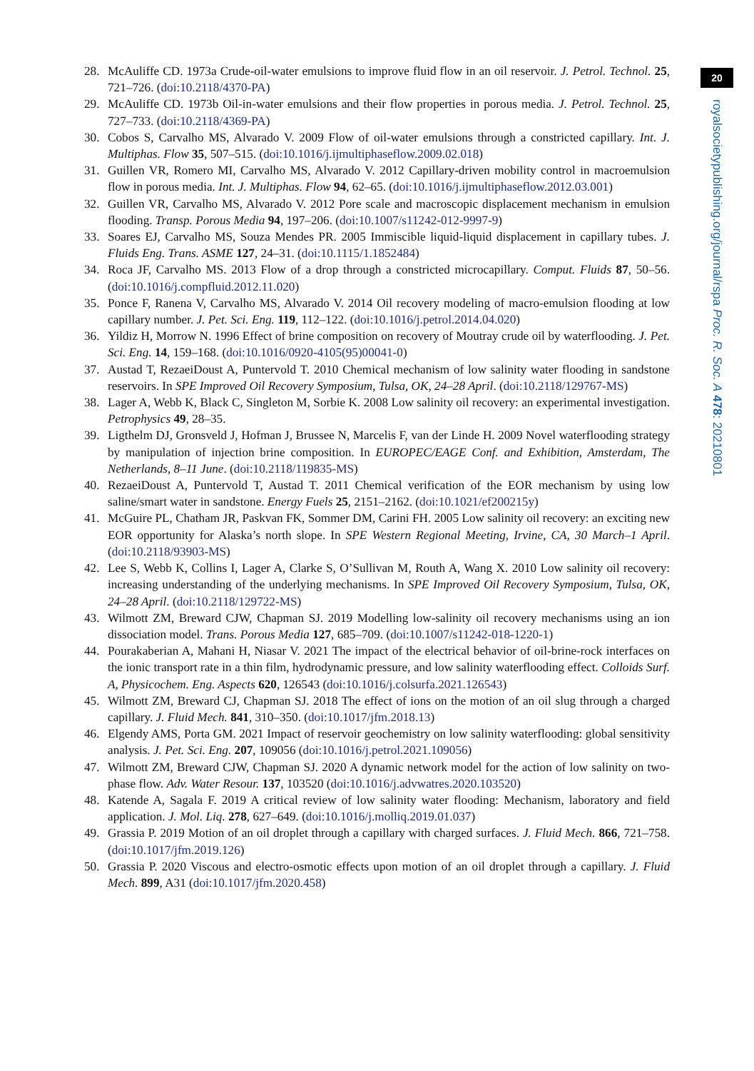28. McAuliffe CD. 1973a Crude-oil-water emulsions to improve fluid flow in an oil reservoir. J. Petrol. Technol. 25, 721–726. (doi:10.2118/4370-PA)
29. McAuliffe CD. 1973b Oil-in-water emulsions and their flow properties in porous media. J. Petrol. Technol. 25, 727–733. (doi:10.2118/4369-PA)
30. Cobos S, Carvalho MS, Alvarado V. 2009 Flow of oil-water emulsions through a constricted capillary. Int. J. Multiphas. Flow 35, 507–515. (doi:10.1016/j.ijmultiphaseflow.2009.02.018)
31. Guillen VR, Romero MI, Carvalho MS, Alvarado V. 2012 Capillary-driven mobility control in macroemulsion flow in porous media. Int. J. Multiphas. Flow 94, 62–65. (doi:10.1016/j.ijmultiphaseflow.2012.03.001)
32. Guillen VR, Carvalho MS, Alvarado V. 2012 Pore scale and macroscopic displacement mechanism in emulsion flooding. Transp. Porous Media 94, 197–206. (doi:10.1007/s11242-012-9997-9)
33. Soares EJ, Carvalho MS, Souza Mendes PR. 2005 Immiscible liquid-liquid displacement in capillary tubes. J. Fluids Eng. Trans. ASME 127, 24–31. (doi:10.1115/1.1852484)
34. Roca JF, Carvalho MS. 2013 Flow of a drop through a constricted microcapillary. Comput. Fluids 87, 50–56. (doi:10.1016/j.compfluid.2012.11.020)
35. Ponce F, Ranena V, Carvalho MS, Alvarado V. 2014 Oil recovery modeling of macro-emulsion flooding at low capillary number. J. Pet. Sci. Eng. 119, 112–122. (doi:10.1016/j.petrol.2014.04.020)
36. Yildiz H, Morrow N. 1996 Effect of brine composition on recovery of Moutray crude oil by waterflooding. J. Pet. Sci. Eng. 14, 159–168. (doi:10.1016/0920-4105(95)00041-0)
37. Austad T, RezaeiDoust A, Puntervold T. 2010 Chemical mechanism of low salinity water flooding in sandstone reservoirs. In SPE Improved Oil Recovery Symposium, Tulsa, OK, 24–28 April. (doi:10.2118/129767-MS)
38. Lager A, Webb K, Black C, Singleton M, Sorbie K. 2008 Low salinity oil recovery: an experimental investigation. Petrophysics 49, 28–35.
39. Ligthelm DJ, Gronsveld J, Hofman J, Brussee N, Marcelis F, van der Linde H. 2009 Novel waterflooding strategy by manipulation of injection brine composition. In EUROPEC/EAGE Conf. and Exhibition, Amsterdam, The Netherlands, 8–11 June. (doi:10.2118/119835-MS)
40. RezaeiDoust A, Puntervold T, Austad T. 2011 Chemical verification of the EOR mechanism by using low saline/smart water in sandstone. Energy Fuels 25, 2151–2162. (doi:10.1021/ef200215y)
41. McGuire PL, Chatham JR, Paskvan FK, Sommer DM, Carini FH. 2005 Low salinity oil recovery: an exciting new EOR opportunity for Alaska’s north slope. In SPE Western Regional Meeting, Irvine, CA, 30 March–1 April. (doi:10.2118/93903-MS)
42. Lee S, Webb K, Collins I, Lager A, Clarke S, O’Sullivan M, Routh A, Wang X. 2010 Low salinity oil recovery: increasing understanding of the underlying mechanisms. In SPE Improved Oil Recovery Symposium, Tulsa, OK, 24–28 April. (doi:10.2118/129722-MS)
43. Wilmott ZM, Breward CJW, Chapman SJ. 2019 Modelling low-salinity oil recovery mechanisms using an ion dissociation model. Trans. Porous Media 127, 685–709. (doi:10.1007/s11242-018-1220-1)
44. Pourakaberian A, Mahani H, Niasar V. 2021 The impact of the electrical behavior of oil-brine-rock interfaces on the ionic transport rate in a thin film, hydrodynamic pressure, and low salinity waterflooding effect. Colloids Surf. A, Physicochem. Eng. Aspects 620, 126543 (doi:10.1016/j.colsurfa.2021.126543)
45. Wilmott ZM, Breward CJ, Chapman SJ. 2018 The effect of ions on the motion of an oil slug through a charged capillary. J. Fluid Mech. 841, 310–350. (doi:10.1017/jfm.2018.13)
46. Elgendy AMS, Porta GM. 2021 Impact of reservoir geochemistry on low salinity waterflooding: global sensitivity analysis. J. Pet. Sci. Eng. 207, 109056 (doi:10.1016/j.petrol.2021.109056)
47. Wilmott ZM, Breward CJW, Chapman SJ. 2020 A dynamic network model for the action of low salinity on two-phase flow. Adv. Water Resour. 137, 103520 (doi:10.1016/j.advwatres.2020.103520)
48. Katende A, Sagala F. 2019 A critical review of low salinity water flooding: Mechanism, laboratory and field application. J. Mol. Liq. 278, 627–649. (doi:10.1016/j.molliq.2019.01.037)
49. Grassia P. 2019 Motion of an oil droplet through a capillary with charged surfaces. J. Fluid Mech. 866, 721–758. (doi:10.1017/jfm.2019.126)
50. Grassia P. 2020 Viscous and electro-osmotic effects upon motion of an oil droplet through a capillary. J. Fluid Mech. 899, A31 (doi:10.1017/jfm.2020.458)
20
royalsocietypublishing.org/journal/rspa Proc. R. Soc. A 478: 20210801